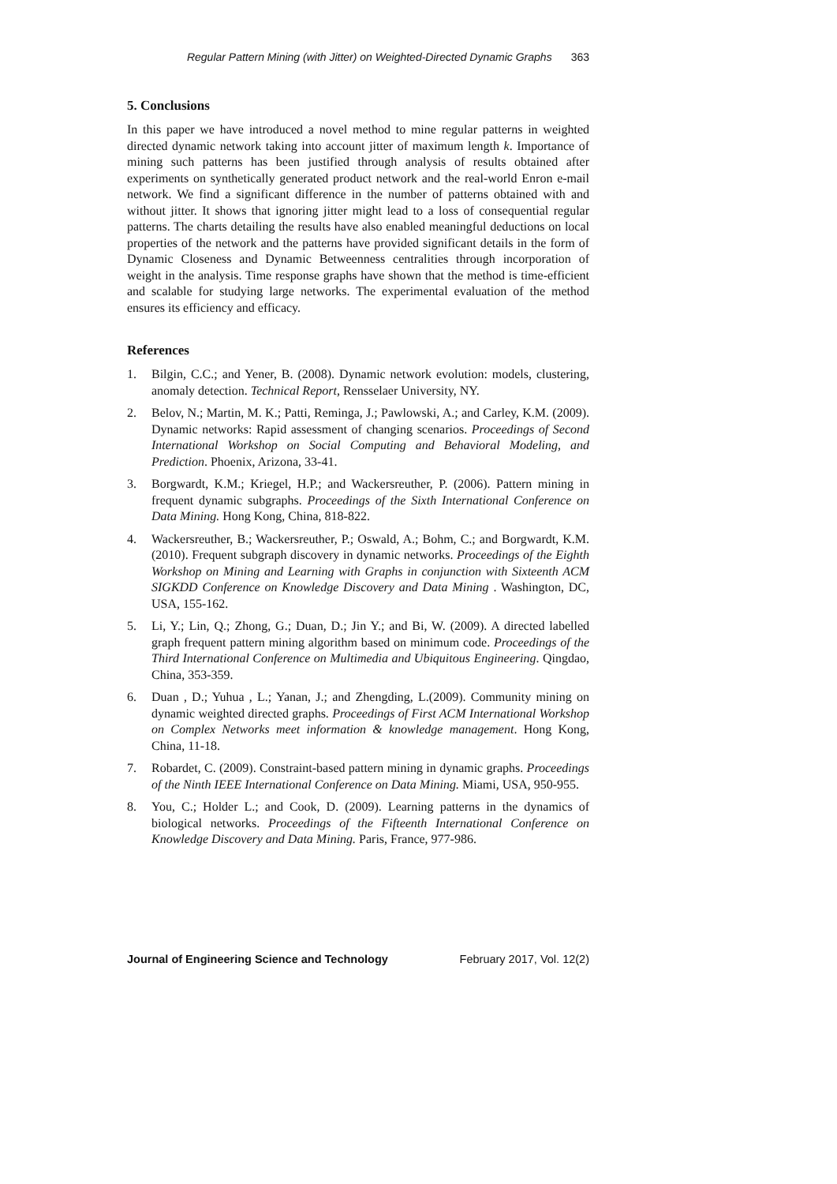Regular Pattern Mining (with Jitter) on Weighted-Directed Dynamic Graphs 363
5. Conclusions
In this paper we have introduced a novel method to mine regular patterns in weighted directed dynamic network taking into account jitter of maximum length k. Importance of mining such patterns has been justified through analysis of results obtained after experiments on synthetically generated product network and the real-world Enron e-mail network. We find a significant difference in the number of patterns obtained with and without jitter. It shows that ignoring jitter might lead to a loss of consequential regular patterns. The charts detailing the results have also enabled meaningful deductions on local properties of the network and the patterns have provided significant details in the form of Dynamic Closeness and Dynamic Betweenness centralities through incorporation of weight in the analysis. Time response graphs have shown that the method is time-efficient and scalable for studying large networks. The experimental evaluation of the method ensures its efficiency and efficacy.
References
1. Bilgin, C.C.; and Yener, B. (2008). Dynamic network evolution: models, clustering, anomaly detection. Technical Report, Rensselaer University, NY.
2. Belov, N.; Martin, M. K.; Patti, Reminga, J.; Pawlowski, A.; and Carley, K.M. (2009). Dynamic networks: Rapid assessment of changing scenarios. Proceedings of Second International Workshop on Social Computing and Behavioral Modeling, and Prediction. Phoenix, Arizona, 33-41.
3. Borgwardt, K.M.; Kriegel, H.P.; and Wackersreuther, P. (2006). Pattern mining in frequent dynamic subgraphs. Proceedings of the Sixth International Conference on Data Mining. Hong Kong, China, 818-822.
4. Wackersreuther, B.; Wackersreuther, P.; Oswald, A.; Bohm, C.; and Borgwardt, K.M. (2010). Frequent subgraph discovery in dynamic networks. Proceedings of the Eighth Workshop on Mining and Learning with Graphs in conjunction with Sixteenth ACM SIGKDD Conference on Knowledge Discovery and Data Mining . Washington, DC, USA, 155-162.
5. Li, Y.; Lin, Q.; Zhong, G.; Duan, D.; Jin Y.; and Bi, W. (2009). A directed labelled graph frequent pattern mining algorithm based on minimum code. Proceedings of the Third International Conference on Multimedia and Ubiquitous Engineering. Qingdao, China, 353-359.
6. Duan , D.; Yuhua , L.; Yanan, J.; and Zhengding, L.(2009). Community mining on dynamic weighted directed graphs. Proceedings of First ACM International Workshop on Complex Networks meet information & knowledge management. Hong Kong, China, 11-18.
7. Robardet, C. (2009). Constraint-based pattern mining in dynamic graphs. Proceedings of the Ninth IEEE International Conference on Data Mining. Miami, USA, 950-955.
8. You, C.; Holder L.; and Cook, D. (2009). Learning patterns in the dynamics of biological networks. Proceedings of the Fifteenth International Conference on Knowledge Discovery and Data Mining. Paris, France, 977-986.
Journal of Engineering Science and Technology February 2017, Vol. 12(2)